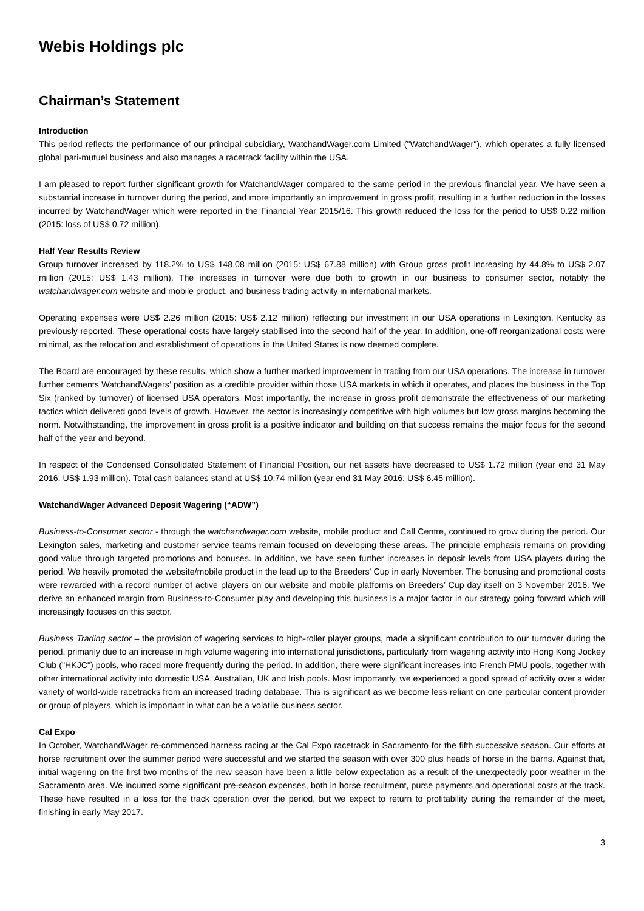Webis Holdings plc
Chairman’s Statement
Introduction
This period reflects the performance of our principal subsidiary, WatchandWager.com Limited ("WatchandWager"), which operates a fully licensed global pari-mutuel business and also manages a racetrack facility within the USA.
I am pleased to report further significant growth for WatchandWager compared to the same period in the previous financial year. We have seen a substantial increase in turnover during the period, and more importantly an improvement in gross profit, resulting in a further reduction in the losses incurred by WatchandWager which were reported in the Financial Year 2015/16. This growth reduced the loss for the period to US$ 0.22 million (2015: loss of US$ 0.72 million).
Half Year Results Review
Group turnover increased by 118.2% to US$ 148.08 million (2015: US$ 67.88 million) with Group gross profit increasing by 44.8% to US$ 2.07 million (2015: US$ 1.43 million). The increases in turnover were due both to growth in our business to consumer sector, notably the watchandwager.com website and mobile product, and business trading activity in international markets.
Operating expenses were US$ 2.26 million (2015: US$ 2.12 million) reflecting our investment in our USA operations in Lexington, Kentucky as previously reported. These operational costs have largely stabilised into the second half of the year. In addition, one-off reorganizational costs were minimal, as the relocation and establishment of operations in the United States is now deemed complete.
The Board are encouraged by these results, which show a further marked improvement in trading from our USA operations. The increase in turnover further cements WatchandWagers’ position as a credible provider within those USA markets in which it operates, and places the business in the Top Six (ranked by turnover) of licensed USA operators. Most importantly, the increase in gross profit demonstrate the effectiveness of our marketing tactics which delivered good levels of growth. However, the sector is increasingly competitive with high volumes but low gross margins becoming the norm. Notwithstanding, the improvement in gross profit is a positive indicator and building on that success remains the major focus for the second half of the year and beyond.
In respect of the Condensed Consolidated Statement of Financial Position, our net assets have decreased to US$ 1.72 million (year end 31 May 2016: US$ 1.93 million). Total cash balances stand at US$ 10.74 million (year end 31 May 2016: US$ 6.45 million).
WatchandWager Advanced Deposit Wagering (“ADW”)
Business-to-Consumer sector - through the watchandwager.com website, mobile product and Call Centre, continued to grow during the period. Our Lexington sales, marketing and customer service teams remain focused on developing these areas. The principle emphasis remains on providing good value through targeted promotions and bonuses. In addition, we have seen further increases in deposit levels from USA players during the period. We heavily promoted the website/mobile product in the lead up to the Breeders' Cup in early November. The bonusing and promotional costs were rewarded with a record number of active players on our website and mobile platforms on Breeders’ Cup day itself on 3 November 2016. We derive an enhanced margin from Business-to-Consumer play and developing this business is a major factor in our strategy going forward which will increasingly focuses on this sector.
Business Trading sector – the provision of wagering services to high-roller player groups, made a significant contribution to our turnover during the period, primarily due to an increase in high volume wagering into international jurisdictions, particularly from wagering activity into Hong Kong Jockey Club ("HKJC") pools, who raced more frequently during the period. In addition, there were significant increases into French PMU pools, together with other international activity into domestic USA, Australian, UK and Irish pools. Most importantly, we experienced a good spread of activity over a wider variety of world-wide racetracks from an increased trading database. This is significant as we become less reliant on one particular content provider or group of players, which is important in what can be a volatile business sector.
Cal Expo
In October, WatchandWager re-commenced harness racing at the Cal Expo racetrack in Sacramento for the fifth successive season. Our efforts at horse recruitment over the summer period were successful and we started the season with over 300 plus heads of horse in the barns. Against that, initial wagering on the first two months of the new season have been a little below expectation as a result of the unexpectedly poor weather in the Sacramento area. We incurred some significant pre-season expenses, both in horse recruitment, purse payments and operational costs at the track. These have resulted in a loss for the track operation over the period, but we expect to return to profitability during the remainder of the meet, finishing in early May 2017.
3